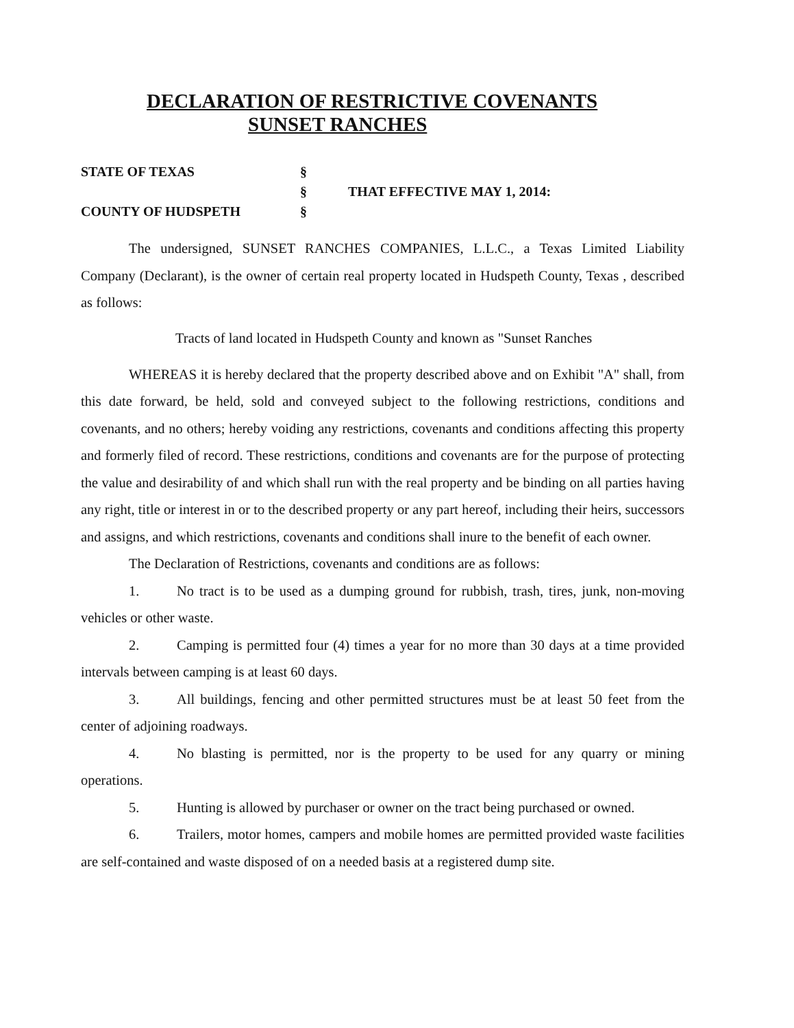DECLARATION OF RESTRICTIVE COVENANTS
SUNSET RANCHES
STATE OF TEXAS
COUNTY OF HUDSPETH
§
§
§
THAT EFFECTIVE MAY 1, 2014:
The undersigned, SUNSET RANCHES COMPANIES, L.L.C., a Texas Limited Liability Company (Declarant), is the owner of certain real property located in Hudspeth County, Texas , described as follows:
Tracts of land located in Hudspeth County and known as "Sunset Ranches
WHEREAS it is hereby declared that the property described above and on Exhibit "A" shall, from this date forward, be held, sold and conveyed subject to the following restrictions, conditions and covenants, and no others; hereby voiding any restrictions, covenants and conditions affecting this property and formerly filed of record. These restrictions, conditions and covenants are for the purpose of protecting the value and desirability of and which shall run with the real property and be binding on all parties having any right, title or interest in or to the described property or any part hereof, including their heirs, successors and assigns, and which restrictions, covenants and conditions shall inure to the benefit of each owner.
The Declaration of Restrictions, covenants and conditions are as follows:
1. No tract is to be used as a dumping ground for rubbish, trash, tires, junk, non-moving vehicles or other waste.
2. Camping is permitted four (4) times a year for no more than 30 days at a time provided intervals between camping is at least 60 days.
3. All buildings, fencing and other permitted structures must be at least 50 feet from the center of adjoining roadways.
4. No blasting is permitted, nor is the property to be used for any quarry or mining operations.
5. Hunting is allowed by purchaser or owner on the tract being purchased or owned.
6. Trailers, motor homes, campers and mobile homes are permitted provided waste facilities are self-contained and waste disposed of on a needed basis at a registered dump site.